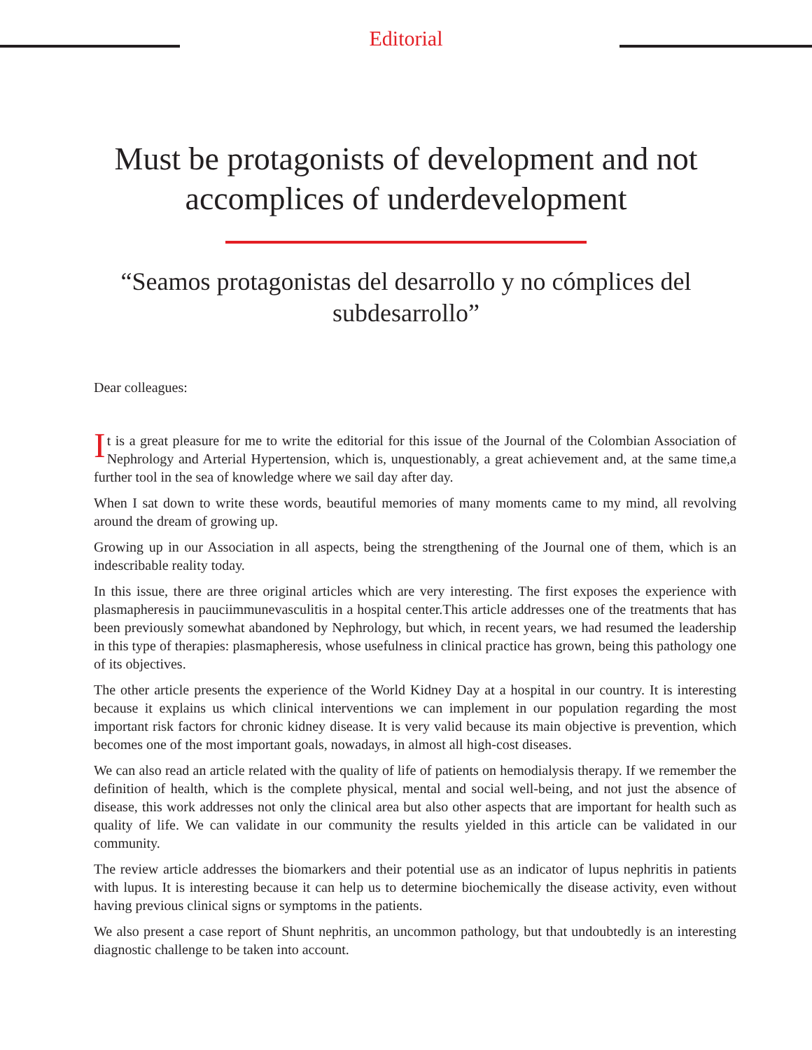Editorial
Must be protagonists of development and not accomplices of underdevelopment
“Seamos protagonistas del desarrollo y no cómplices del subdesarrollo”
Dear colleagues:
It is a great pleasure for me to write the editorial for this issue of the Journal of the Colombian Association of Nephrology and Arterial Hypertension, which is, unquestionably, a great achievement and, at the same time,a further tool in the sea of knowledge where we sail day after day.
When I sat down to write these words, beautiful memories of many moments came to my mind, all revolving around the dream of growing up.
Growing up in our Association in all aspects, being the strengthening of the Journal one of them, which is an indescribable reality today.
In this issue, there are three original articles which are very interesting. The first exposes the experience with plasmapheresis in pauciimmunevasculitis in a hospital center.This article addresses one of the treatments that has been previously somewhat abandoned by Nephrology, but which, in recent years, we had resumed the leadership in this type of therapies: plasmapheresis, whose usefulness in clinical practice has grown, being this pathology one of its objectives.
The other article presents the experience of the World Kidney Day at a hospital in our country. It is interesting because it explains us which clinical interventions we can implement in our population regarding the most important risk factors for chronic kidney disease. It is very valid because its main objective is prevention, which becomes one of the most important goals, nowadays, in almost all high-cost diseases.
We can also read an article related with the quality of life of patients on hemodialysis therapy. If we remember the definition of health, which is the complete physical, mental and social well-being, and not just the absence of disease, this work addresses not only the clinical area but also other aspects that are important for health such as quality of life. We can validate in our community the results yielded in this article can be validated in our community.
The review article addresses the biomarkers and their potential use as an indicator of lupus nephritis in patients with lupus. It is interesting because it can help us to determine biochemically the disease activity, even without having previous clinical signs or symptoms in the patients.
We also present a case report of Shunt nephritis, an uncommon pathology, but that undoubtedly is an interesting diagnostic challenge to be taken into account.